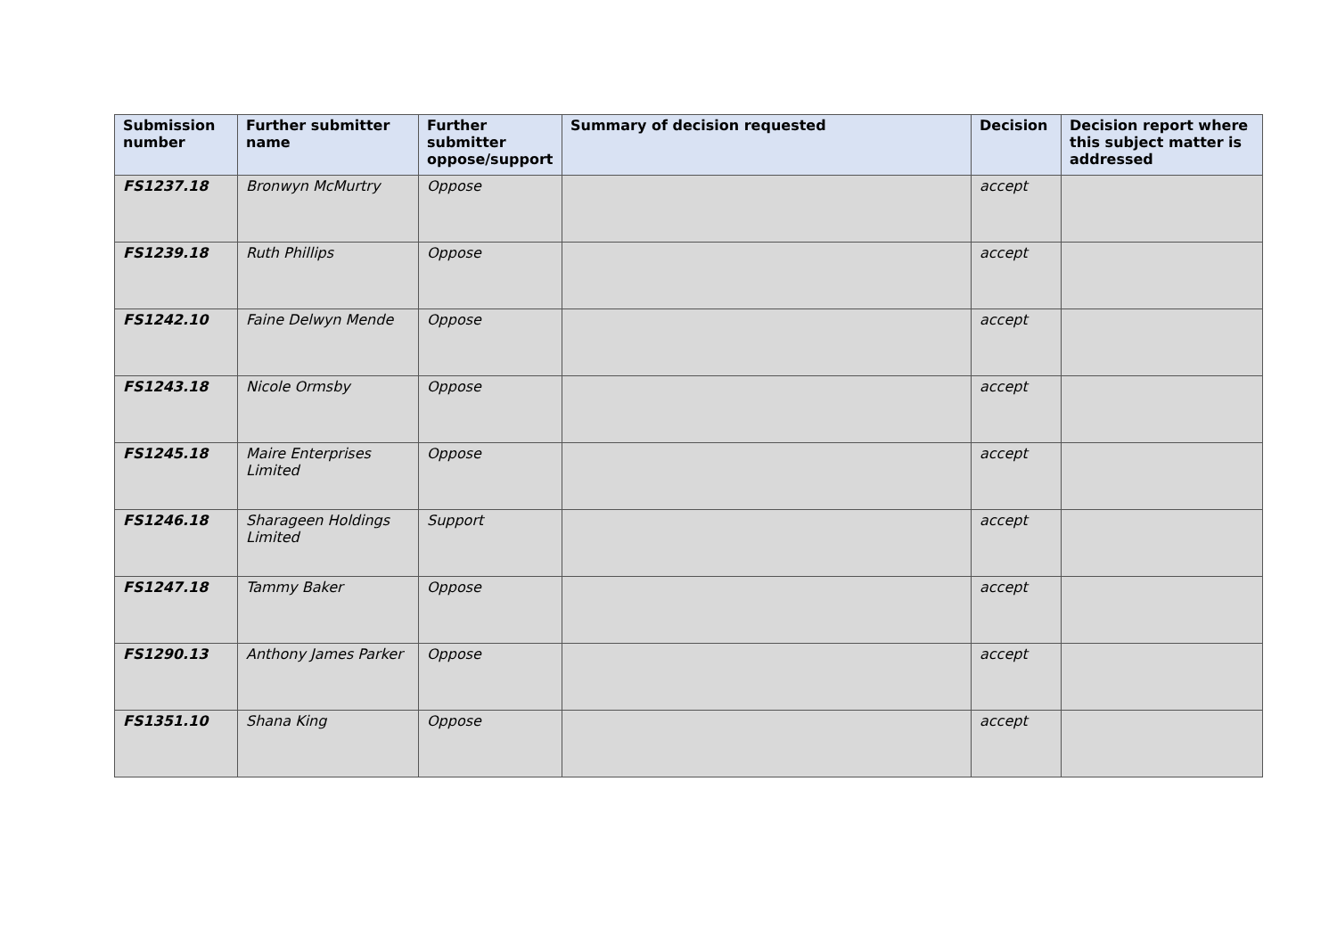| Submission number | Further submitter name | Further submitter oppose/support | Summary of decision requested | Decision | Decision report where this subject matter is addressed |
| --- | --- | --- | --- | --- | --- |
| FS1237.18 | Bronwyn McMurtry | Oppose | | accept | |
| FS1239.18 | Ruth Phillips | Oppose | | accept | |
| FS1242.10 | Faine Delwyn Mende | Oppose | | accept | |
| FS1243.18 | Nicole Ormsby | Oppose | | accept | |
| FS1245.18 | Maire Enterprises Limited | Oppose | | accept | |
| FS1246.18 | Sharageen Holdings Limited | Support | | accept | |
| FS1247.18 | Tammy Baker | Oppose | | accept | |
| FS1290.13 | Anthony James Parker | Oppose | | accept | |
| FS1351.10 | Shana King | Oppose | | accept | |